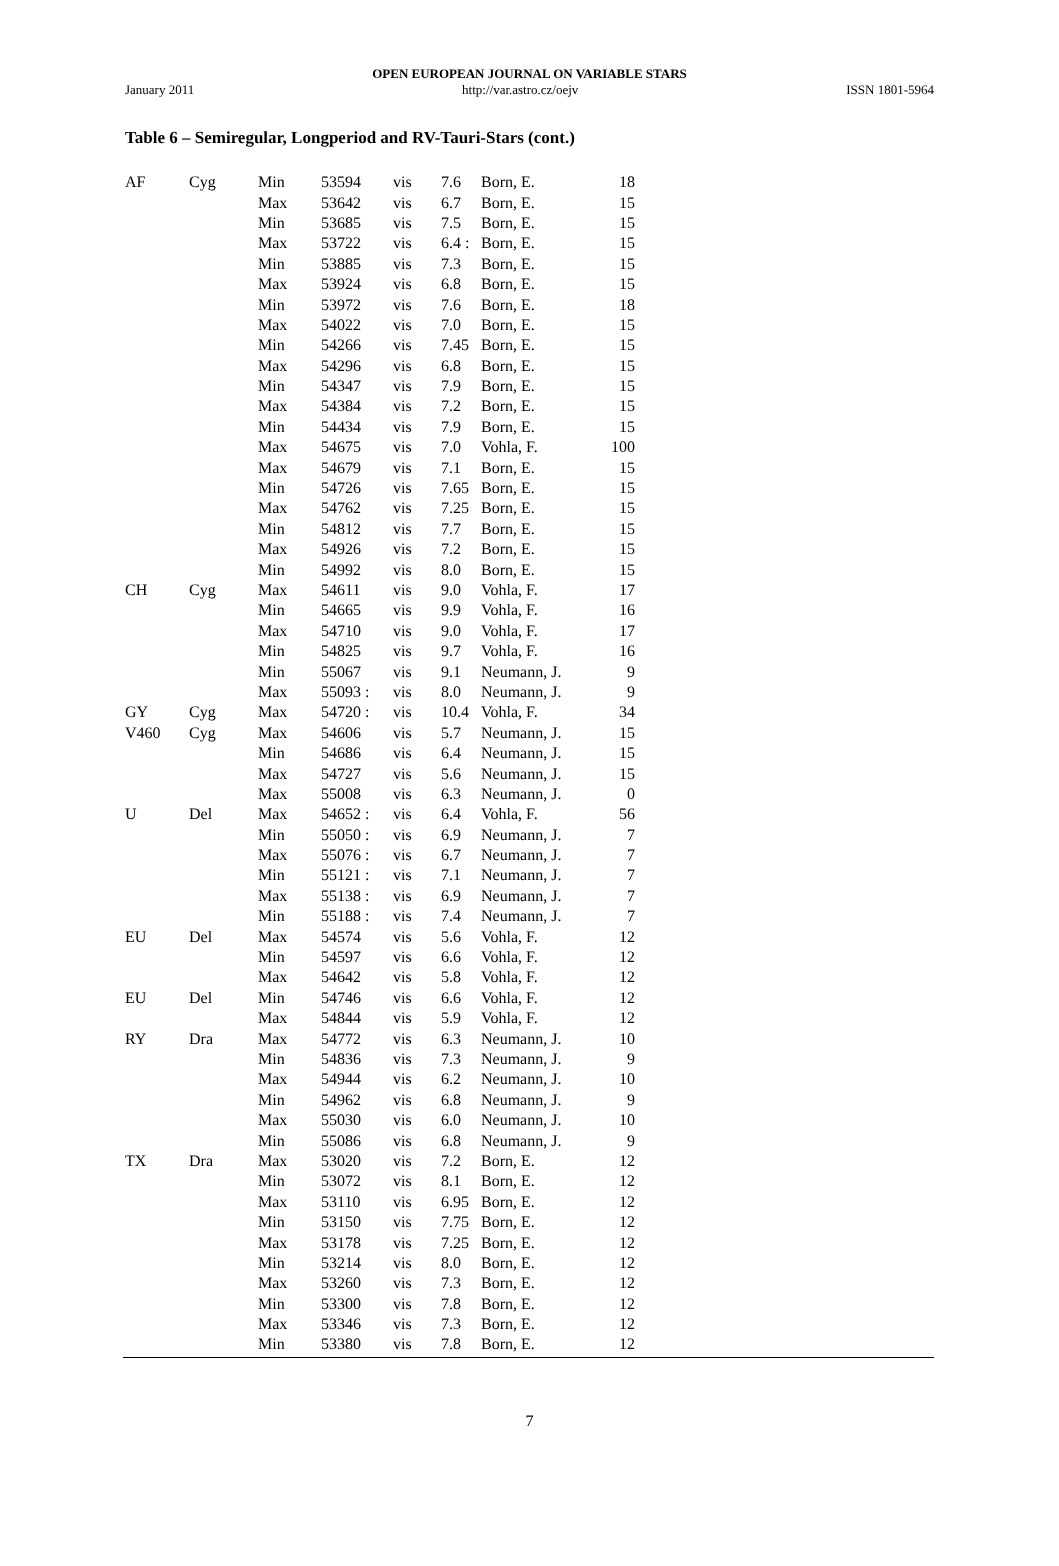OPEN EUROPEAN JOURNAL ON VARIABLE STARS
January 2011 http://var.astro.cz/oejv ISSN 1801-5964
Table 6 – Semiregular, Longperiod and RV-Tauri-Stars (cont.)
| AF | Cyg | Min | 53594 | vis | 7.6 | Born, E. | 18 |
| | | Max | 53642 | vis | 6.7 | Born, E. | 15 |
| | | Min | 53685 | vis | 7.5 | Born, E. | 15 |
| | | Max | 53722 | vis | 6.4 : | Born, E. | 15 |
| | | Min | 53885 | vis | 7.3 | Born, E. | 15 |
| | | Max | 53924 | vis | 6.8 | Born, E. | 15 |
| | | Min | 53972 | vis | 7.6 | Born, E. | 18 |
| | | Max | 54022 | vis | 7.0 | Born, E. | 15 |
| | | Min | 54266 | vis | 7.45 | Born, E. | 15 |
| | | Max | 54296 | vis | 6.8 | Born, E. | 15 |
| | | Min | 54347 | vis | 7.9 | Born, E. | 15 |
| | | Max | 54384 | vis | 7.2 | Born, E. | 15 |
| | | Min | 54434 | vis | 7.9 | Born, E. | 15 |
| | | Max | 54675 | vis | 7.0 | Vohla, F. | 100 |
| | | Max | 54679 | vis | 7.1 | Born, E. | 15 |
| | | Min | 54726 | vis | 7.65 | Born, E. | 15 |
| | | Max | 54762 | vis | 7.25 | Born, E. | 15 |
| | | Min | 54812 | vis | 7.7 | Born, E. | 15 |
| | | Max | 54926 | vis | 7.2 | Born, E. | 15 |
| | | Min | 54992 | vis | 8.0 | Born, E. | 15 |
| CH | Cyg | Max | 54611 | vis | 9.0 | Vohla, F. | 17 |
| | | Min | 54665 | vis | 9.9 | Vohla, F. | 16 |
| | | Max | 54710 | vis | 9.0 | Vohla, F. | 17 |
| | | Min | 54825 | vis | 9.7 | Vohla, F. | 16 |
| | | Min | 55067 | vis | 9.1 | Neumann, J. | 9 |
| | | Max | 55093 : | vis | 8.0 | Neumann, J. | 9 |
| GY | Cyg | Max | 54720 : | vis | 10.4 | Vohla, F. | 34 |
| V460 | Cyg | Max | 54606 | vis | 5.7 | Neumann, J. | 15 |
| | | Min | 54686 | vis | 6.4 | Neumann, J. | 15 |
| | | Max | 54727 | vis | 5.6 | Neumann, J. | 15 |
| | | Max | 55008 | vis | 6.3 | Neumann, J. | 0 |
| U | Del | Max | 54652 : | vis | 6.4 | Vohla, F. | 56 |
| | | Min | 55050 : | vis | 6.9 | Neumann, J. | 7 |
| | | Max | 55076 : | vis | 6.7 | Neumann, J. | 7 |
| | | Min | 55121 : | vis | 7.1 | Neumann, J. | 7 |
| | | Max | 55138 : | vis | 6.9 | Neumann, J. | 7 |
| | | Min | 55188 : | vis | 7.4 | Neumann, J. | 7 |
| EU | Del | Max | 54574 | vis | 5.6 | Vohla, F. | 12 |
| | | Min | 54597 | vis | 6.6 | Vohla, F. | 12 |
| | | Max | 54642 | vis | 5.8 | Vohla, F. | 12 |
| EU | Del | Min | 54746 | vis | 6.6 | Vohla, F. | 12 |
| | | Max | 54844 | vis | 5.9 | Vohla, F. | 12 |
| RY | Dra | Max | 54772 | vis | 6.3 | Neumann, J. | 10 |
| | | Min | 54836 | vis | 7.3 | Neumann, J. | 9 |
| | | Max | 54944 | vis | 6.2 | Neumann, J. | 10 |
| | | Min | 54962 | vis | 6.8 | Neumann, J. | 9 |
| | | Max | 55030 | vis | 6.0 | Neumann, J. | 10 |
| | | Min | 55086 | vis | 6.8 | Neumann, J. | 9 |
| TX | Dra | Max | 53020 | vis | 7.2 | Born, E. | 12 |
| | | Min | 53072 | vis | 8.1 | Born, E. | 12 |
| | | Max | 53110 | vis | 6.95 | Born, E. | 12 |
| | | Min | 53150 | vis | 7.75 | Born, E. | 12 |
| | | Max | 53178 | vis | 7.25 | Born, E. | 12 |
| | | Min | 53214 | vis | 8.0 | Born, E. | 12 |
| | | Max | 53260 | vis | 7.3 | Born, E. | 12 |
| | | Min | 53300 | vis | 7.8 | Born, E. | 12 |
| | | Max | 53346 | vis | 7.3 | Born, E. | 12 |
| | | Min | 53380 | vis | 7.8 | Born, E. | 12 |
7